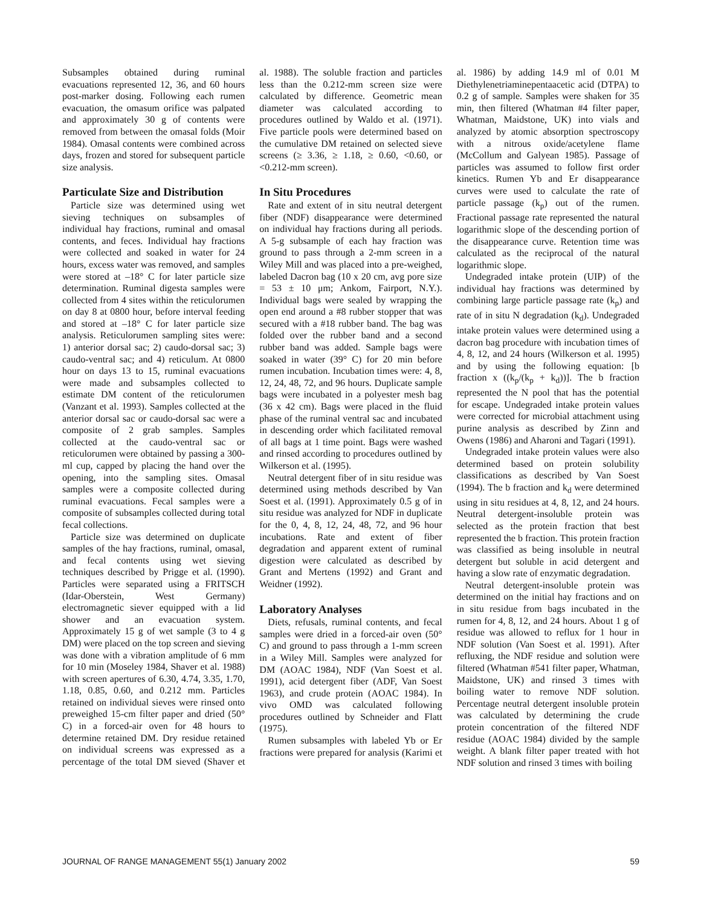Subsamples obtained during ruminal evacuations represented 12, 36, and 60 hours post-marker dosing. Following each rumen evacuation, the omasum orifice was palpated and approximately 30 g of contents were removed from between the omasal folds (Moir 1984). Omasal contents were combined across days, frozen and stored for subsequent particle size analysis.
Particulate Size and Distribution
Particle size was determined using wet sieving techniques on subsamples of individual hay fractions, ruminal and omasal contents, and feces. Individual hay fractions were collected and soaked in water for 24 hours, excess water was removed, and samples were stored at –18° C for later particle size determination. Ruminal digesta samples were collected from 4 sites within the reticulorumen on day 8 at 0800 hour, before interval feeding and stored at –18° C for later particle size analysis. Reticulorumen sampling sites were: 1) anterior dorsal sac; 2) caudo-dorsal sac; 3) caudo-ventral sac; and 4) reticulum. At 0800 hour on days 13 to 15, ruminal evacuations were made and subsamples collected to estimate DM content of the reticulorumen (Vanzant et al. 1993). Samples collected at the anterior dorsal sac or caudo-dorsal sac were a composite of 2 grab samples. Samples collected at the caudo-ventral sac or reticulorumen were obtained by passing a 300-ml cup, capped by placing the hand over the opening, into the sampling sites. Omasal samples were a composite collected during ruminal evacuations. Fecal samples were a composite of subsamples collected during total fecal collections.
Particle size was determined on duplicate samples of the hay fractions, ruminal, omasal, and fecal contents using wet sieving techniques described by Prigge et al. (1990). Particles were separated using a FRITSCH (Idar-Oberstein, West Germany) electromagnetic siever equipped with a lid shower and an evacuation system. Approximately 15 g of wet sample (3 to 4 g DM) were placed on the top screen and sieving was done with a vibration amplitude of 6 mm for 10 min (Moseley 1984, Shaver et al. 1988) with screen apertures of 6.30, 4.74, 3.35, 1.70, 1.18, 0.85, 0.60, and 0.212 mm. Particles retained on individual sieves were rinsed onto preweighed 15-cm filter paper and dried (50° C) in a forced-air oven for 48 hours to determine retained DM. Dry residue retained on individual screens was expressed as a percentage of the total DM sieved (Shaver et al. 1988). The soluble fraction and particles less than the 0.212-mm screen size were calculated by difference. Geometric mean diameter was calculated according to procedures outlined by Waldo et al. (1971). Five particle pools were determined based on the cumulative DM retained on selected sieve screens (≥ 3.36, ≥ 1.18, ≥ 0.60, <0.60, or <0.212-mm screen).
In Situ Procedures
Rate and extent of in situ neutral detergent fiber (NDF) disappearance were determined on individual hay fractions during all periods. A 5-g subsample of each hay fraction was ground to pass through a 2-mm screen in a Wiley Mill and was placed into a pre-weighed, labeled Dacron bag (10 x 20 cm, avg pore size = 53 ± 10 μm; Ankom, Fairport, N.Y.). Individual bags were sealed by wrapping the open end around a #8 rubber stopper that was secured with a #18 rubber band. The bag was folded over the rubber band and a second rubber band was added. Sample bags were soaked in water (39° C) for 20 min before rumen incubation. Incubation times were: 4, 8, 12, 24, 48, 72, and 96 hours. Duplicate sample bags were incubated in a polyester mesh bag (36 x 42 cm). Bags were placed in the fluid phase of the ruminal ventral sac and incubated in descending order which facilitated removal of all bags at 1 time point. Bags were washed and rinsed according to procedures outlined by Wilkerson et al. (1995).
Neutral detergent fiber of in situ residue was determined using methods described by Van Soest et al. (1991). Approximately 0.5 g of in situ residue was analyzed for NDF in duplicate for the 0, 4, 8, 12, 24, 48, 72, and 96 hour incubations. Rate and extent of fiber degradation and apparent extent of ruminal digestion were calculated as described by Grant and Mertens (1992) and Grant and Weidner (1992).
Laboratory Analyses
Diets, refusals, ruminal contents, and fecal samples were dried in a forced-air oven (50° C) and ground to pass through a 1-mm screen in a Wiley Mill. Samples were analyzed for DM (AOAC 1984), NDF (Van Soest et al. 1991), acid detergent fiber (ADF, Van Soest 1963), and crude protein (AOAC 1984). In vivo OMD was calculated following procedures outlined by Schneider and Flatt (1975).
Rumen subsamples with labeled Yb or Er fractions were prepared for analysis (Karimi et al. 1986) by adding 14.9 ml of 0.01 M Diethylenetriaminepentaacetic acid (DTPA) to 0.2 g of sample. Samples were shaken for 35 min, then filtered (Whatman #4 filter paper, Whatman, Maidstone, UK) into vials and analyzed by atomic absorption spectroscopy with a nitrous oxide/acetylene flame (McCollum and Galyean 1985). Passage of particles was assumed to follow first order kinetics. Rumen Yb and Er disappearance curves were used to calculate the rate of particle passage (k<sub>p</sub>) out of the rumen. Fractional passage rate represented the natural logarithmic slope of the descending portion of the disappearance curve. Retention time was calculated as the reciprocal of the natural logarithmic slope.
Undegraded intake protein (UIP) of the individual hay fractions was determined by combining large particle passage rate (k<sub>p</sub>) and rate of in situ N degradation (k<sub>d</sub>). Undegraded intake protein values were determined using a dacron bag procedure with incubation times of 4, 8, 12, and 24 hours (Wilkerson et al. 1995) and by using the following equation: [b fraction x ((k<sub>p</sub>/(k<sub>p</sub> + k<sub>d</sub>))]. The b fraction represented the N pool that has the potential for escape. Undegraded intake protein values were corrected for microbial attachment using purine analysis as described by Zinn and Owens (1986) and Aharoni and Tagari (1991).
Undegraded intake protein values were also determined based on protein solubility classifications as described by Van Soest (1994). The b fraction and k<sub>d</sub> were determined using in situ residues at 4, 8, 12, and 24 hours. Neutral detergent-insoluble protein was selected as the protein fraction that best represented the b fraction. This protein fraction was classified as being insoluble in neutral detergent but soluble in acid detergent and having a slow rate of enzymatic degradation.
Neutral detergent-insoluble protein was determined on the initial hay fractions and on in situ residue from bags incubated in the rumen for 4, 8, 12, and 24 hours. About 1 g of residue was allowed to reflux for 1 hour in NDF solution (Van Soest et al. 1991). After refluxing, the NDF residue and solution were filtered (Whatman #541 filter paper, Whatman, Maidstone, UK) and rinsed 3 times with boiling water to remove NDF solution. Percentage neutral detergent insoluble protein was calculated by determining the crude protein concentration of the filtered NDF residue (AOAC 1984) divided by the sample weight. A blank filter paper treated with hot NDF solution and rinsed 3 times with boiling
JOURNAL OF RANGE MANAGEMENT 55(1) January 2002 59